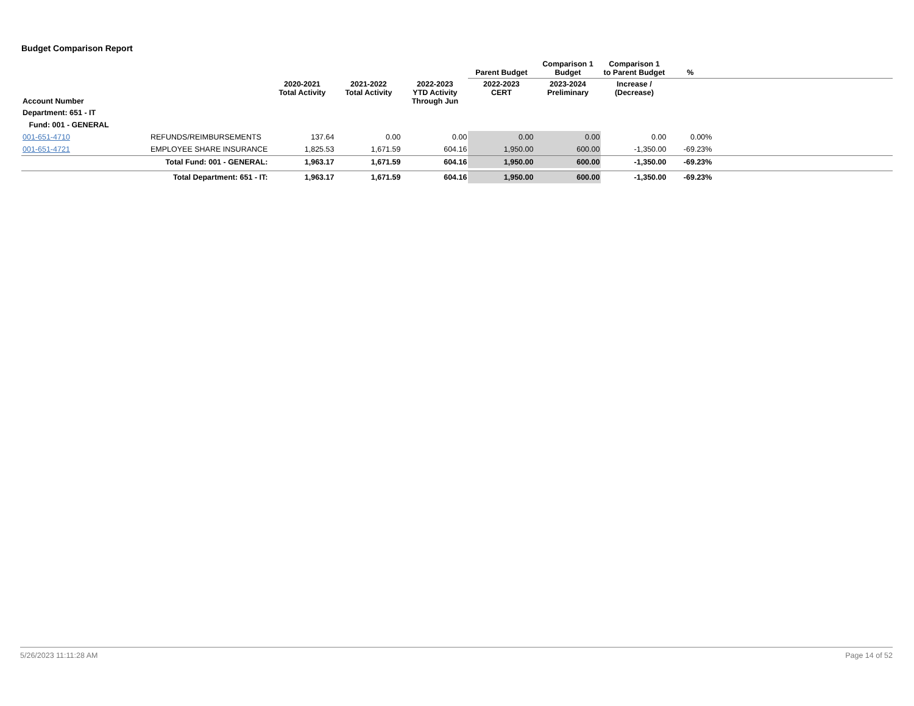Budget Comparison Report
| | | | | | Parent Budget | Comparison 1 Budget | Comparison 1 to Parent Budget | % | |
| --- | --- | --- | --- | --- | --- | --- | --- | --- | --- |
| Account Number | | 2020-2021 Total Activity | 2021-2022 Total Activity | 2022-2023 YTD Activity Through Jun | 2022-2023 CERT | 2023-2024 Preliminary | Increase / (Decrease) | | |
| Department: 651 - IT | | | | | | | | | |
| Fund: 001 - GENERAL | | | | | | | | | |
| 001-651-4710 | REFUNDS/REIMBURSEMENTS | 137.64 | 0.00 | 0.00 | 0.00 | 0.00 | 0.00 | 0.00% | |
| 001-651-4721 | EMPLOYEE SHARE INSURANCE | 1,825.53 | 1,671.59 | 604.16 | 1,950.00 | 600.00 | -1,350.00 | -69.23% | |
| | Total Fund: 001 - GENERAL: | 1,963.17 | 1,671.59 | 604.16 | 1,950.00 | 600.00 | -1,350.00 | -69.23% | |
| | Total Department: 651 - IT: | 1,963.17 | 1,671.59 | 604.16 | 1,950.00 | 600.00 | -1,350.00 | -69.23% | |
5/26/2023 11:11:28 AM Page 14 of 52